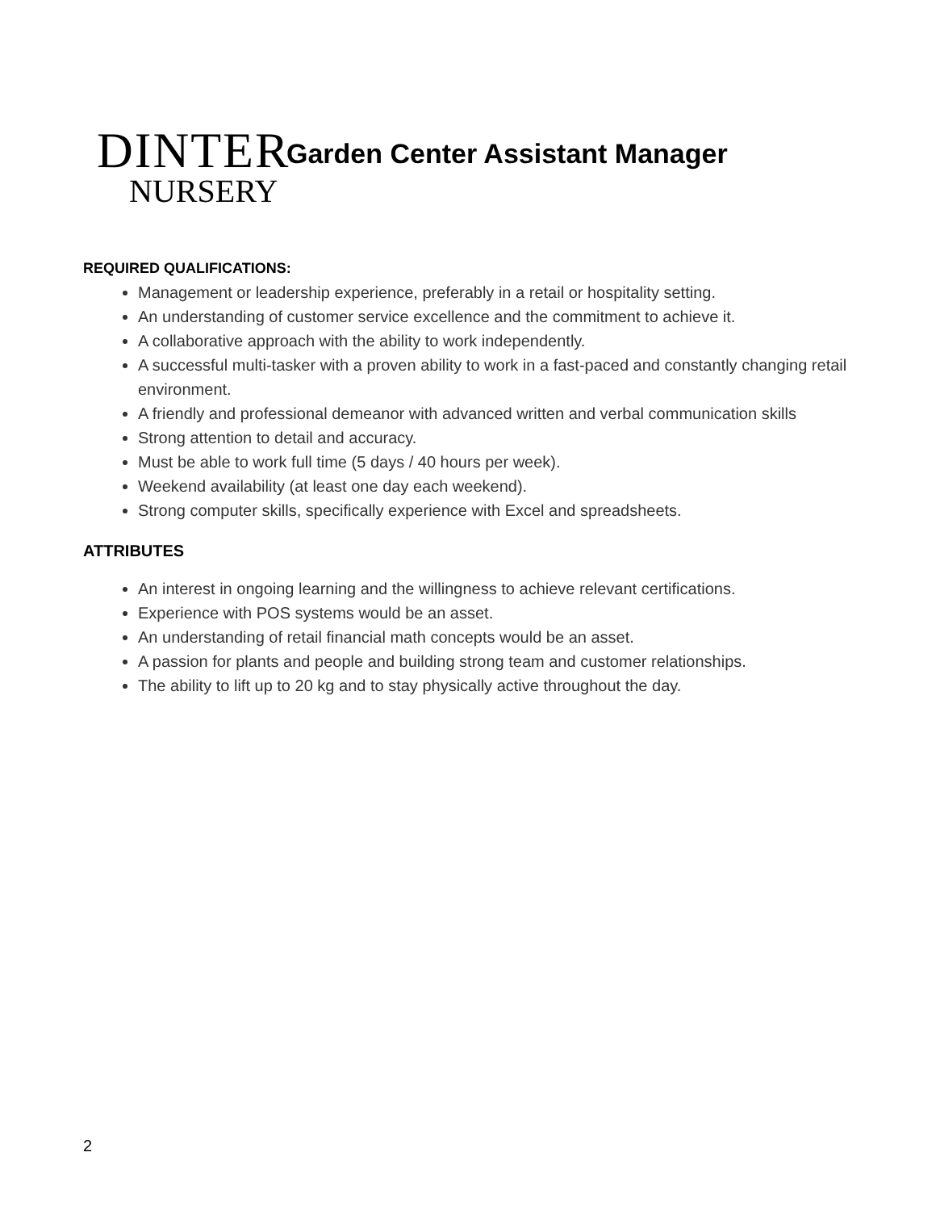DINTER
NURSERY
Garden Center Assistant Manager
REQUIRED QUALIFICATIONS:
Management or leadership experience, preferably in a retail or hospitality setting.
An understanding of customer service excellence and the commitment to achieve it.
A collaborative approach with the ability to work independently.
A successful multi-tasker with a proven ability to work in a fast-paced and constantly changing retail environment.
A friendly and professional demeanor with advanced written and verbal communication skills
Strong attention to detail and accuracy.
Must be able to work full time (5 days / 40 hours per week).
Weekend availability (at least one day each weekend).
Strong computer skills, specifically experience with Excel and spreadsheets.
ATTRIBUTES
An interest in ongoing learning and the willingness to achieve relevant certifications.
Experience with POS systems would be an asset.
An understanding of retail financial math concepts would be an asset.
A passion for plants and people and building strong team and customer relationships.
The ability to lift up to 20 kg and to stay physically active throughout the day.
2